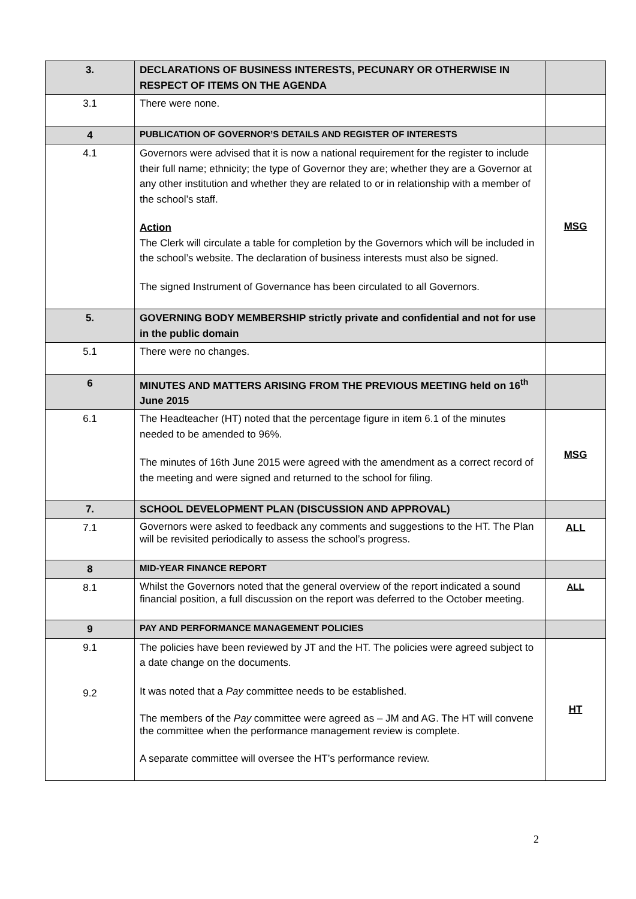| 3. | DECLARATIONS OF BUSINESS INTERESTS, PECUNARY OR OTHERWISE IN RESPECT OF ITEMS ON THE AGENDA | |
| 3.1 | There were none. | |
| 4 | PUBLICATION OF GOVERNOR’S DETAILS AND REGISTER OF INTERESTS | |
| 4.1 | Governors were advised that it is now a national requirement for the register to include their full name; ethnicity; the type of Governor they are; whether they are a Governor at any other institution and whether they are related to or in relationship with a member of the school’s staff. Action The Clerk will circulate a table for completion by the Governors which will be included in the school’s website. The declaration of business interests must also be signed. The signed Instrument of Governance has been circulated to all Governors. | MSG |
| 5. | GOVERNING BODY MEMBERSHIP strictly private and confidential and not for use in the public domain | |
| 5.1 | There were no changes. | |
| 6 | MINUTES AND MATTERS ARISING FROM THE PREVIOUS MEETING held on 16<sup>th</sup> June 2015 | |
| 6.1 | The Headteacher (HT) noted that the percentage figure in item 6.1 of the minutes needed to be amended to 96%. The minutes of 16th June 2015 were agreed with the amendment as a correct record of the meeting and were signed and returned to the school for filing. | MSG |
| 7. | SCHOOL DEVELOPMENT PLAN (DISCUSSION AND APPROVAL) | |
| 7.1 | Governors were asked to feedback any comments and suggestions to the HT. The Plan will be revisited periodically to assess the school’s progress. | ALL |
| 8 | MID-YEAR FINANCE REPORT | |
| 8.1 | Whilst the Governors noted that the general overview of the report indicated a sound financial position, a full discussion on the report was deferred to the October meeting. | ALL |
| 9 | PAY AND PERFORMANCE MANAGEMENT POLICIES | |
| 9.1 9.2 | The policies have been reviewed by JT and the HT. The policies were agreed subject to a date change on the documents. It was noted that a Pay committee needs to be established. The members of the Pay committee were agreed as – JM and AG. The HT will convene the committee when the performance management review is complete. A separate committee will oversee the HT’s performance review. | HT |
2